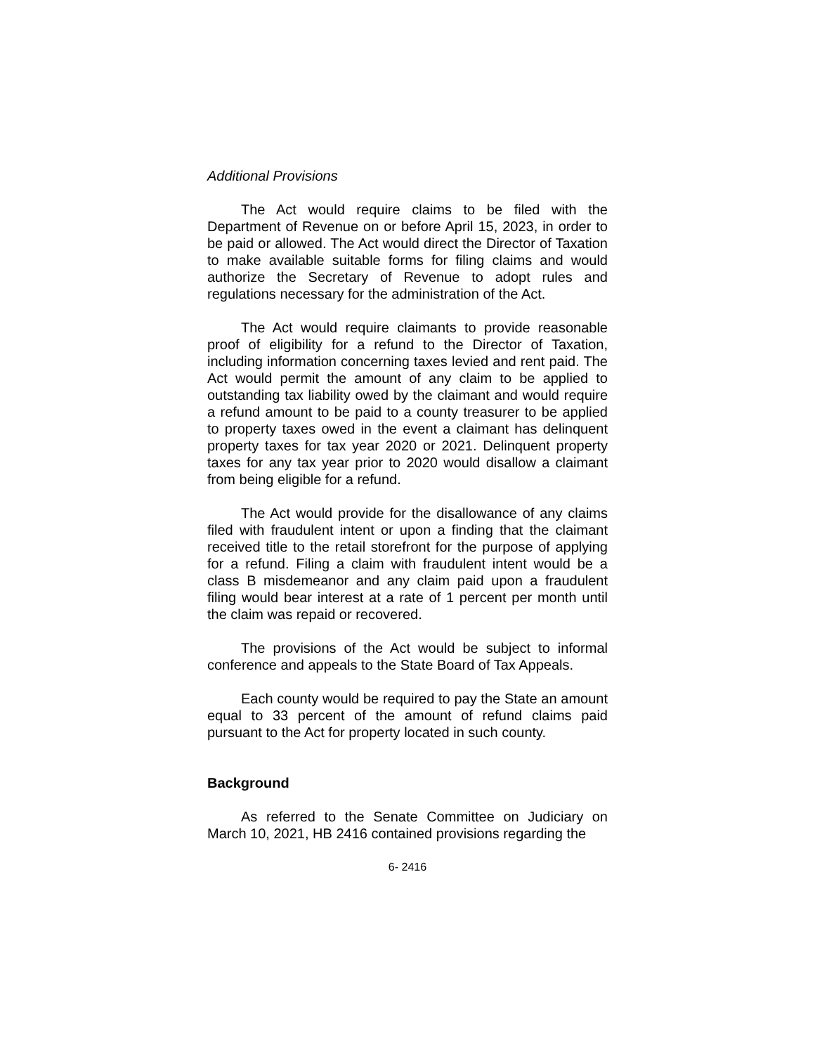Additional Provisions
The Act would require claims to be filed with the Department of Revenue on or before April 15, 2023, in order to be paid or allowed. The Act would direct the Director of Taxation to make available suitable forms for filing claims and would authorize the Secretary of Revenue to adopt rules and regulations necessary for the administration of the Act.
The Act would require claimants to provide reasonable proof of eligibility for a refund to the Director of Taxation, including information concerning taxes levied and rent paid. The Act would permit the amount of any claim to be applied to outstanding tax liability owed by the claimant and would require a refund amount to be paid to a county treasurer to be applied to property taxes owed in the event a claimant has delinquent property taxes for tax year 2020 or 2021. Delinquent property taxes for any tax year prior to 2020 would disallow a claimant from being eligible for a refund.
The Act would provide for the disallowance of any claims filed with fraudulent intent or upon a finding that the claimant received title to the retail storefront for the purpose of applying for a refund. Filing a claim with fraudulent intent would be a class B misdemeanor and any claim paid upon a fraudulent filing would bear interest at a rate of 1 percent per month until the claim was repaid or recovered.
The provisions of the Act would be subject to informal conference and appeals to the State Board of Tax Appeals.
Each county would be required to pay the State an amount equal to 33 percent of the amount of refund claims paid pursuant to the Act for property located in such county.
Background
As referred to the Senate Committee on Judiciary on March 10, 2021, HB 2416 contained provisions regarding the
6- 2416